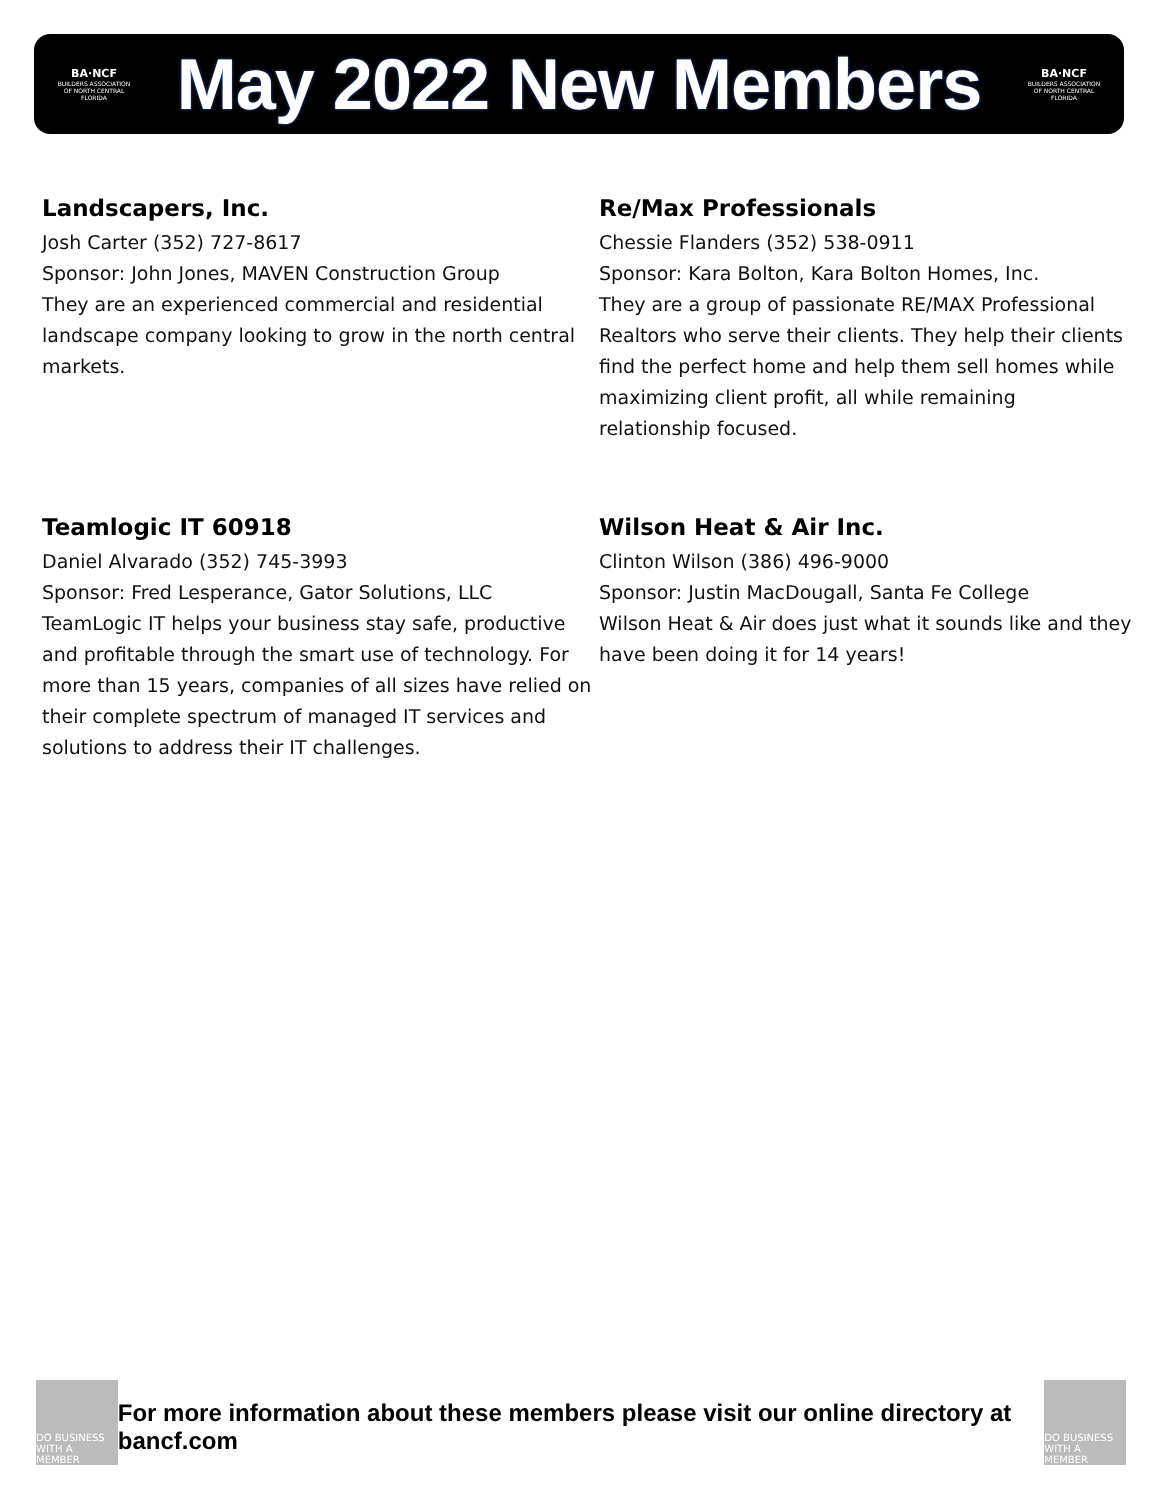BA·NCF
BUILDERS ASSOCIATION OF NORTH CENTRAL FLORIDA
May 2022 New Members
BA·NCF
BUILDERS ASSOCIATION OF NORTH CENTRAL FLORIDA
Landscapers, Inc.
Josh Carter (352) 727-8617
Sponsor: John Jones, MAVEN Construction Group
They are an experienced commercial and residential landscape company looking to grow in the north central markets.
Re/Max Professionals
Chessie Flanders (352) 538-0911
Sponsor: Kara Bolton, Kara Bolton Homes, Inc.
They are a group of passionate RE/MAX Professional Realtors who serve their clients. They help their clients find the perfect home and help them sell homes while maximizing client profit, all while remaining relationship focused.
Teamlogic IT 60918
Daniel Alvarado (352) 745-3993
Sponsor: Fred Lesperance, Gator Solutions, LLC
TeamLogic IT helps your business stay safe, productive and profitable through the smart use of technology. For more than 15 years, companies of all sizes have relied on their complete spectrum of managed IT services and solutions to address their IT challenges.
Wilson Heat & Air Inc.
Clinton Wilson (386) 496-9000
Sponsor: Justin MacDougall, Santa Fe College
Wilson Heat & Air does just what it sounds like and they have been doing it for 14 years!
DO BUSINESS WITH A MEMBER
For more information about these members please visit our online directory at bancf.com
DO BUSINESS WITH A MEMBER